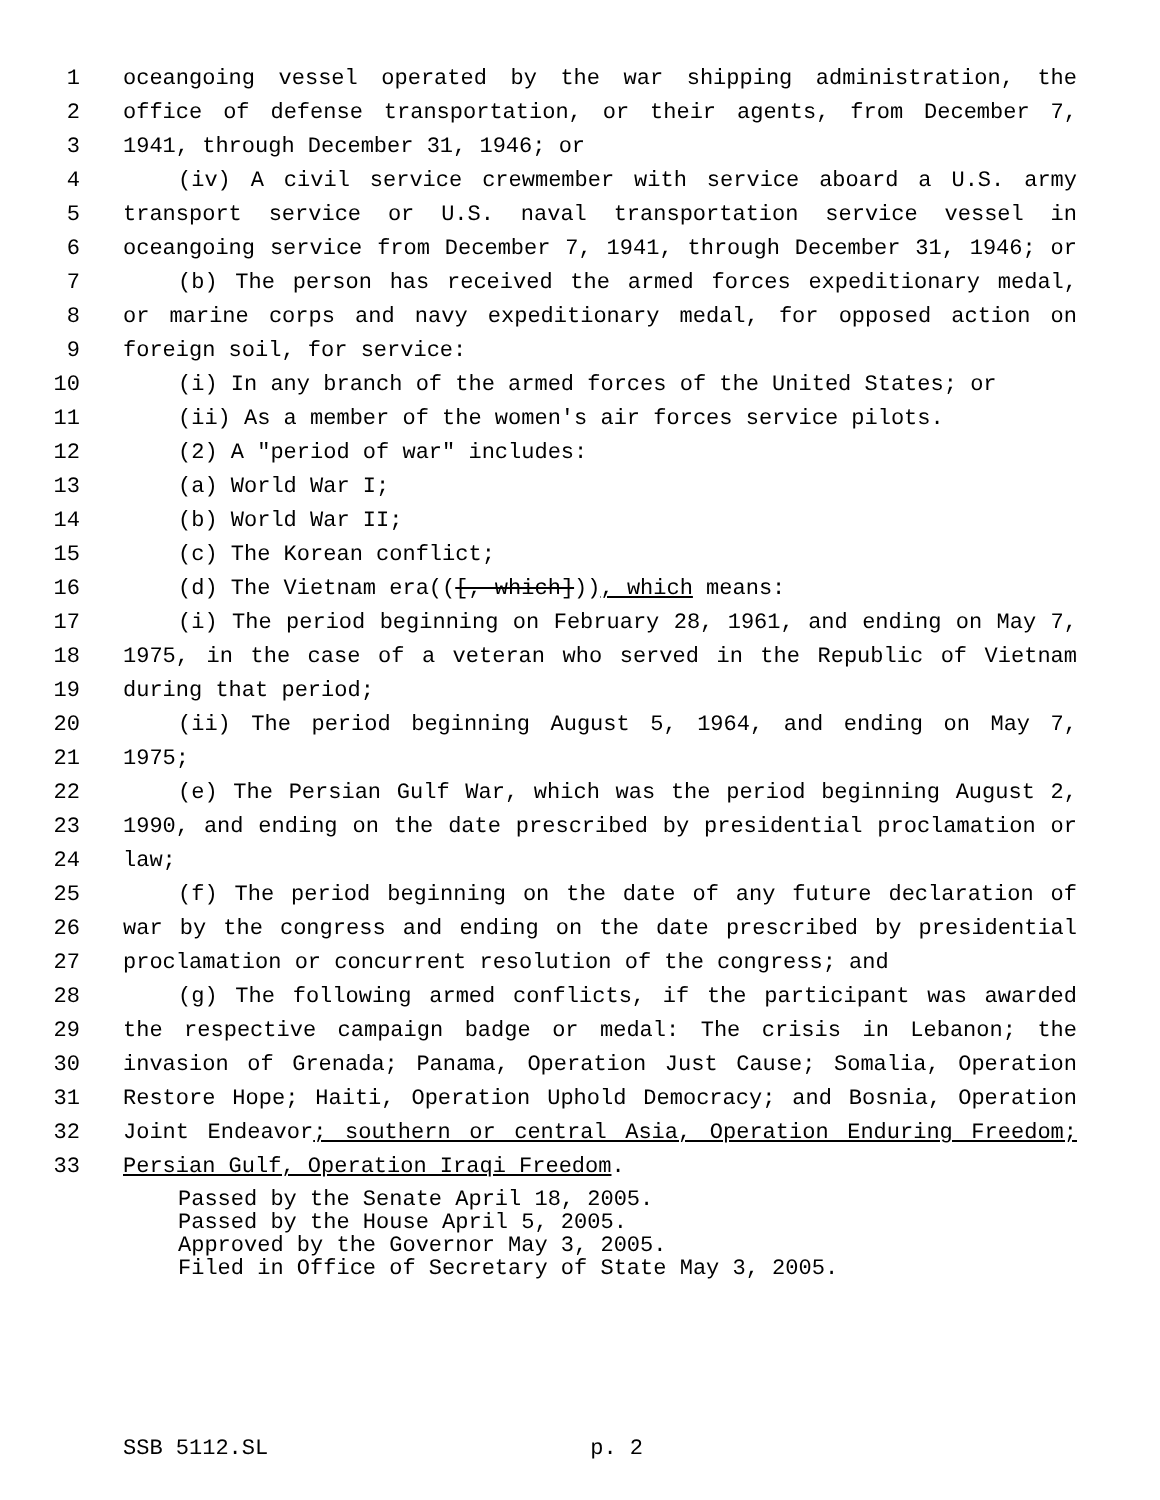1 oceangoing vessel operated by the war shipping administration, the
2 office of defense transportation, or their agents, from December 7,
3 1941, through December 31, 1946; or
4 (iv) A civil service crewmember with service aboard a U.S. army
5 transport service or U.S. naval transportation service vessel in
6 oceangoing service from December 7, 1941, through December 31, 1946; or
7 (b) The person has received the armed forces expeditionary medal,
8 or marine corps and navy expeditionary medal, for opposed action on
9 foreign soil, for service:
10 (i) In any branch of the armed forces of the United States; or
11 (ii) As a member of the women's air forces service pilots.
12 (2) A "period of war" includes:
13 (a) World War I;
14 (b) World War II;
15 (c) The Korean conflict;
16 (d) The Vietnam era(([, which])), which means:
17 (i) The period beginning on February 28, 1961, and ending on May 7,
18 1975, in the case of a veteran who served in the Republic of Vietnam
19 during that period;
20 (ii) The period beginning August 5, 1964, and ending on May 7,
21 1975;
22 (e) The Persian Gulf War, which was the period beginning August 2,
23 1990, and ending on the date prescribed by presidential proclamation or
24 law;
25 (f) The period beginning on the date of any future declaration of
26 war by the congress and ending on the date prescribed by presidential
27 proclamation or concurrent resolution of the congress; and
28 (g) The following armed conflicts, if the participant was awarded
29 the respective campaign badge or medal: The crisis in Lebanon; the
30 invasion of Grenada; Panama, Operation Just Cause; Somalia, Operation
31 Restore Hope; Haiti, Operation Uphold Democracy; and Bosnia, Operation
32 Joint Endeavor; southern or central Asia, Operation Enduring Freedom;
33 Persian Gulf, Operation Iraqi Freedom.
Passed by the Senate April 18, 2005.
Passed by the House April 5, 2005.
Approved by the Governor May 3, 2005.
Filed in Office of Secretary of State May 3, 2005.
SSB 5112.SL p. 2